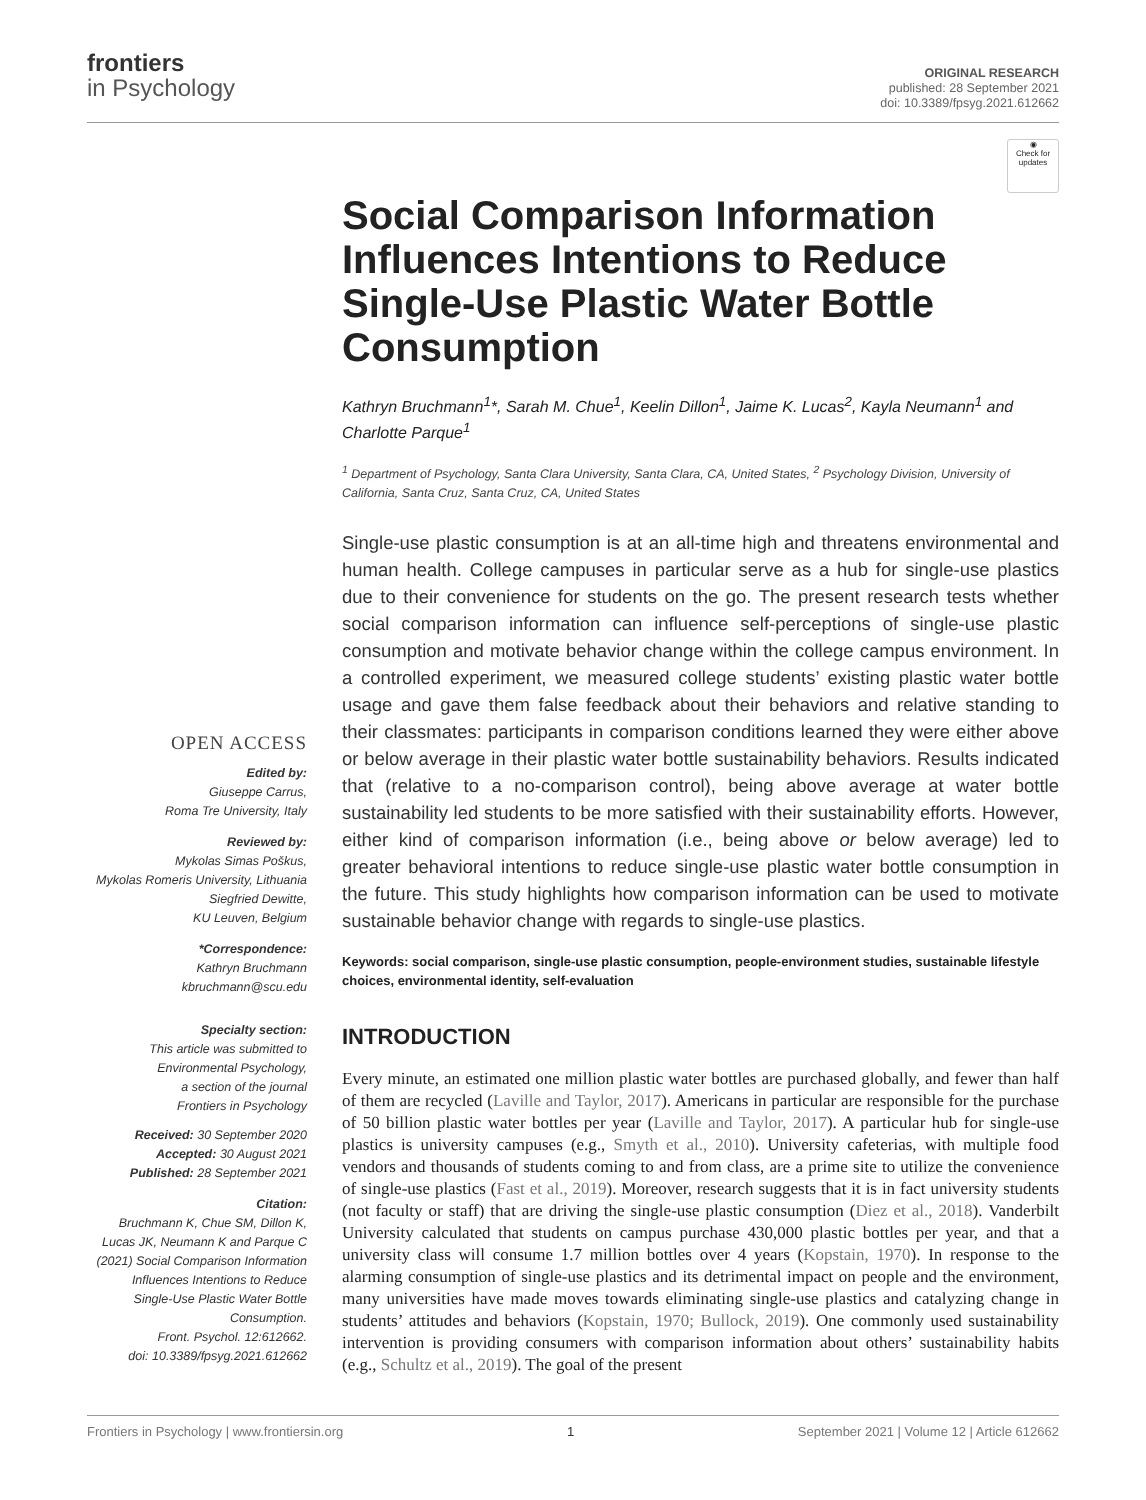frontiers
in Psychology
ORIGINAL RESEARCH
published: 28 September 2021
doi: 10.3389/fpsyg.2021.612662
OPEN ACCESS
Edited by:
Giuseppe Carrus,
Roma Tre University, Italy
Reviewed by:
Mykolas Simas Poškus,
Mykolas Romeris University, Lithuania
Siegfried Dewitte,
KU Leuven, Belgium
*Correspondence:
Kathryn Bruchmann
kbruchmann@scu.edu
Specialty section:
This article was submitted to
Environmental Psychology,
a section of the journal
Frontiers in Psychology
Received: 30 September 2020
Accepted: 30 August 2021
Published: 28 September 2021
Citation:
Bruchmann K, Chue SM, Dillon K,
Lucas JK, Neumann K and Parque C
(2021) Social Comparison Information
Influences Intentions to Reduce
Single-Use Plastic Water Bottle
Consumption.
Front. Psychol. 12:612662.
doi: 10.3389/fpsyg.2021.612662
◉
Check for updates
Social Comparison Information Influences Intentions to Reduce Single-Use Plastic Water Bottle Consumption
Kathryn Bruchmann<sup>1</sup>*, Sarah M. Chue<sup>1</sup>, Keelin Dillon<sup>1</sup>, Jaime K. Lucas<sup>2</sup>, Kayla Neumann<sup>1</sup> and Charlotte Parque<sup>1</sup>
<sup>1</sup> Department of Psychology, Santa Clara University, Santa Clara, CA, United States, <sup>2</sup> Psychology Division, University of California, Santa Cruz, Santa Cruz, CA, United States
Single-use plastic consumption is at an all-time high and threatens environmental and human health. College campuses in particular serve as a hub for single-use plastics due to their convenience for students on the go. The present research tests whether social comparison information can influence self-perceptions of single-use plastic consumption and motivate behavior change within the college campus environment. In a controlled experiment, we measured college students’ existing plastic water bottle usage and gave them false feedback about their behaviors and relative standing to their classmates: participants in comparison conditions learned they were either above or below average in their plastic water bottle sustainability behaviors. Results indicated that (relative to a no-comparison control), being above average at water bottle sustainability led students to be more satisfied with their sustainability efforts. However, either kind of comparison information (i.e., being above or below average) led to greater behavioral intentions to reduce single-use plastic water bottle consumption in the future. This study highlights how comparison information can be used to motivate sustainable behavior change with regards to single-use plastics.
Keywords: social comparison, single-use plastic consumption, people-environment studies, sustainable lifestyle choices, environmental identity, self-evaluation
INTRODUCTION
Every minute, an estimated one million plastic water bottles are purchased globally, and fewer than half of them are recycled (Laville and Taylor, 2017). Americans in particular are responsible for the purchase of 50 billion plastic water bottles per year (Laville and Taylor, 2017). A particular hub for single-use plastics is university campuses (e.g., Smyth et al., 2010). University cafeterias, with multiple food vendors and thousands of students coming to and from class, are a prime site to utilize the convenience of single-use plastics (Fast et al., 2019). Moreover, research suggests that it is in fact university students (not faculty or staff) that are driving the single-use plastic consumption (Diez et al., 2018). Vanderbilt University calculated that students on campus purchase 430,000 plastic bottles per year, and that a university class will consume 1.7 million bottles over 4 years (Kopstain, 1970). In response to the alarming consumption of single-use plastics and its detrimental impact on people and the environment, many universities have made moves towards eliminating single-use plastics and catalyzing change in students’ attitudes and behaviors (Kopstain, 1970; Bullock, 2019). One commonly used sustainability intervention is providing consumers with comparison information about others’ sustainability habits (e.g., Schultz et al., 2019). The goal of the present
Frontiers in Psychology | www.frontiersin.org 1 September 2021 | Volume 12 | Article 612662